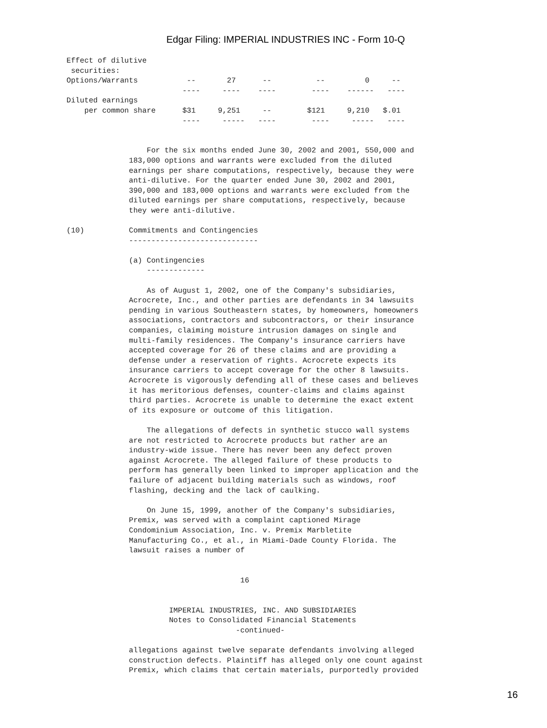Edgar Filing: IMPERIAL INDUSTRIES INC - Form 10-Q
Effect of dilutive
 securities:
Options/Warrants           --       27      --          --         0     --
                          ----     ----    ----        ----    ------   ----
Diluted earnings
    per common share      $31     9,251     --        $121     9,210   $.01
                          ----     -----   ----        ----     -----   ----


                  For the six months ended June 30, 2002 and 2001, 550,000 and
              183,000 options and warrants were excluded from the diluted
              earnings per share computations, respectively, because they were
              anti-dilutive. For the quarter ended June 30, 2002 and 2001,
              390,000 and 183,000 options and warrants were excluded from the
              diluted earnings per share computations, respectively, because
              they were anti-dilutive.

(10)          Commitments and Contingencies
              -----------------------------

              (a) Contingencies
                  -------------

                  As of August 1, 2002, one of the Company's subsidiaries,
              Acrocrete, Inc., and other parties are defendants in 34 lawsuits
              pending in various Southeastern states, by homeowners, homeowners
              associations, contractors and subcontractors, or their insurance
              companies, claiming moisture intrusion damages on single and
              multi-family residences. The Company's insurance carriers have
              accepted coverage for 26 of these claims and are providing a
              defense under a reservation of rights. Acrocrete expects its
              insurance carriers to accept coverage for the other 8 lawsuits.
              Acrocrete is vigorously defending all of these cases and believes
              it has meritorious defenses, counter-claims and claims against
              third parties. Acrocrete is unable to determine the exact extent
              of its exposure or outcome of this litigation.

                  The allegations of defects in synthetic stucco wall systems
              are not restricted to Acrocrete products but rather are an
              industry-wide issue. There has never been any defect proven
              against Acrocrete. The alleged failure of these products to
              perform has generally been linked to improper application and the
              failure of adjacent building materials such as windows, roof
              flashing, decking and the lack of caulking.

                  On June 15, 1999, another of the Company's subsidiaries,
              Premix, was served with a complaint captioned Mirage
              Condominium Association, Inc. v. Premix Marbletite
              Manufacturing Co., et al., in Miami-Dade County Florida. The
              lawsuit raises a number of


                                       16


                       IMPERIAL INDUSTRIES, INC. AND SUBSIDIARIES
                       Notes to Consolidated Financial Statements
                                      -continued-

              allegations against twelve separate defendants involving alleged
              construction defects. Plaintiff has alleged only one count against
              Premix, which claims that certain materials, purportedly provided
16